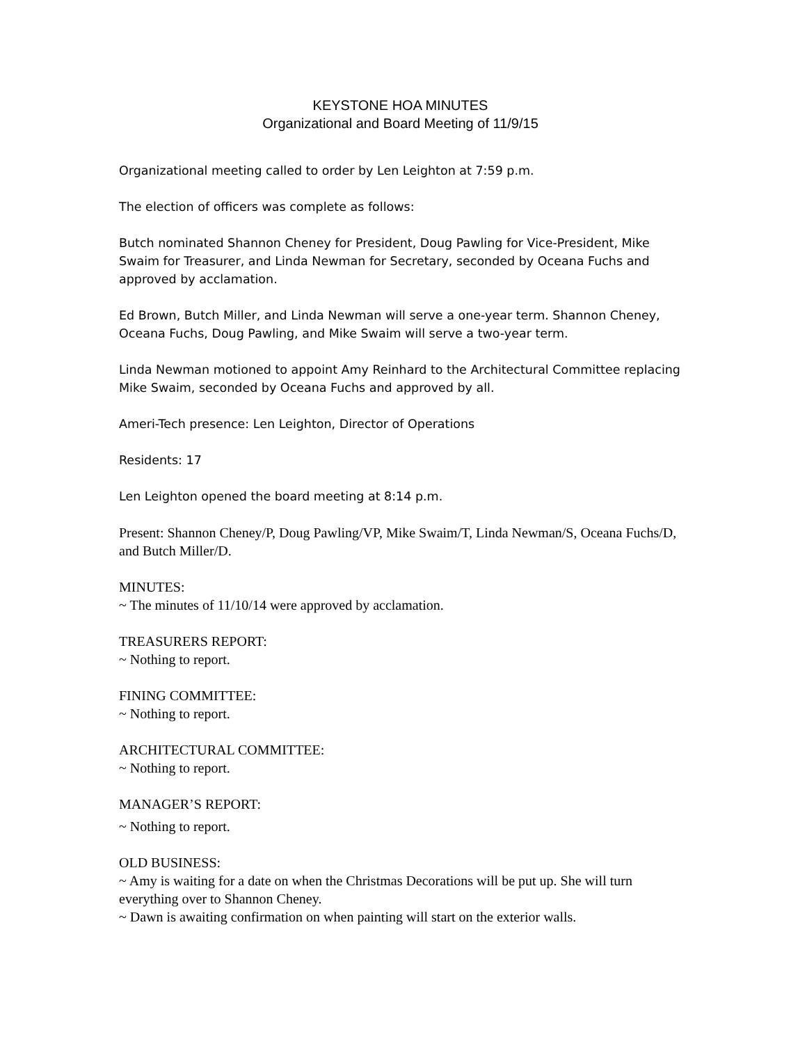KEYSTONE HOA MINUTES
Organizational and Board Meeting of 11/9/15
Organizational meeting called to order by Len Leighton at 7:59 p.m.
The election of officers was complete as follows:
Butch nominated Shannon Cheney for President, Doug Pawling for Vice-President, Mike Swaim for Treasurer, and Linda Newman for Secretary, seconded by Oceana Fuchs and approved by acclamation.
Ed Brown, Butch Miller, and Linda Newman will serve a one-year term. Shannon Cheney, Oceana Fuchs, Doug Pawling, and Mike Swaim will serve a two-year term.
Linda Newman motioned to appoint Amy Reinhard to the Architectural Committee replacing Mike Swaim, seconded by Oceana Fuchs and approved by all.
Ameri-Tech presence: Len Leighton, Director of Operations
Residents: 17
Len Leighton opened the board meeting at 8:14 p.m.
Present: Shannon Cheney/P, Doug Pawling/VP, Mike Swaim/T, Linda Newman/S, Oceana Fuchs/D, and Butch Miller/D.
MINUTES:
~ The minutes of 11/10/14 were approved by acclamation.
TREASURERS REPORT:
~ Nothing to report.
FINING COMMITTEE:
~ Nothing to report.
ARCHITECTURAL COMMITTEE:
~ Nothing to report.
MANAGER’S REPORT:
~ Nothing to report.
OLD BUSINESS:
~ Amy is waiting for a date on when the Christmas Decorations will be put up. She will turn everything over to Shannon Cheney.
~ Dawn is awaiting confirmation on when painting will start on the exterior walls.